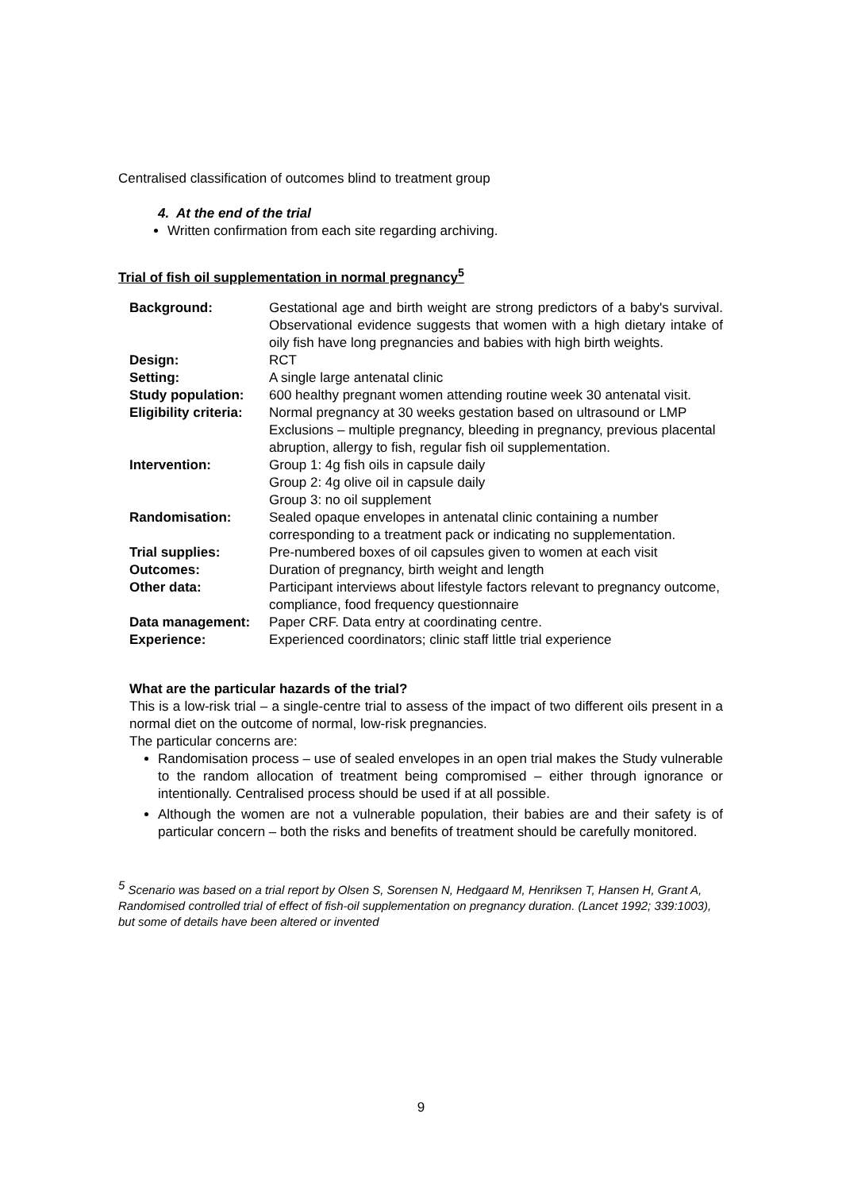Centralised classification of outcomes blind to treatment group
4. At the end of the trial
Written confirmation from each site regarding archiving.
Trial of fish oil supplementation in normal pregnancy<sup>5</sup>
| Background: | Gestational age and birth weight are strong predictors of a baby's survival. Observational evidence suggests that women with a high dietary intake of oily fish have long pregnancies and babies with high birth weights. |
| Design: | RCT |
| Setting: | A single large antenatal clinic |
| Study population: | 600 healthy pregnant women attending routine week 30 antenatal visit. |
| Eligibility criteria: | Normal pregnancy at 30 weeks gestation based on ultrasound or LMP Exclusions – multiple pregnancy, bleeding in pregnancy, previous placental abruption, allergy to fish, regular fish oil supplementation. |
| Intervention: | Group 1: 4g fish oils in capsule daily Group 2: 4g olive oil in capsule daily Group 3: no oil supplement |
| Randomisation: | Sealed opaque envelopes in antenatal clinic containing a number corresponding to a treatment pack or indicating no supplementation. |
| Trial supplies: | Pre-numbered boxes of oil capsules given to women at each visit |
| Outcomes: | Duration of pregnancy, birth weight and length |
| Other data: | Participant interviews about lifestyle factors relevant to pregnancy outcome, compliance, food frequency questionnaire |
| Data management: | Paper CRF. Data entry at coordinating centre. |
| Experience: | Experienced coordinators; clinic staff little trial experience |
What are the particular hazards of the trial?
This is a low-risk trial – a single-centre trial to assess of the impact of two different oils present in a normal diet on the outcome of normal, low-risk pregnancies.
The particular concerns are:
Randomisation process – use of sealed envelopes in an open trial makes the Study vulnerable to the random allocation of treatment being compromised – either through ignorance or intentionally. Centralised process should be used if at all possible.
Although the women are not a vulnerable population, their babies are and their safety is of particular concern – both the risks and benefits of treatment should be carefully monitored.
<sup>5</sup> Scenario was based on a trial report by Olsen S, Sorensen N, Hedgaard M, Henriksen T, Hansen H, Grant A, Randomised controlled trial of effect of fish-oil supplementation on pregnancy duration. (Lancet 1992; 339:1003), but some of details have been altered or invented
9